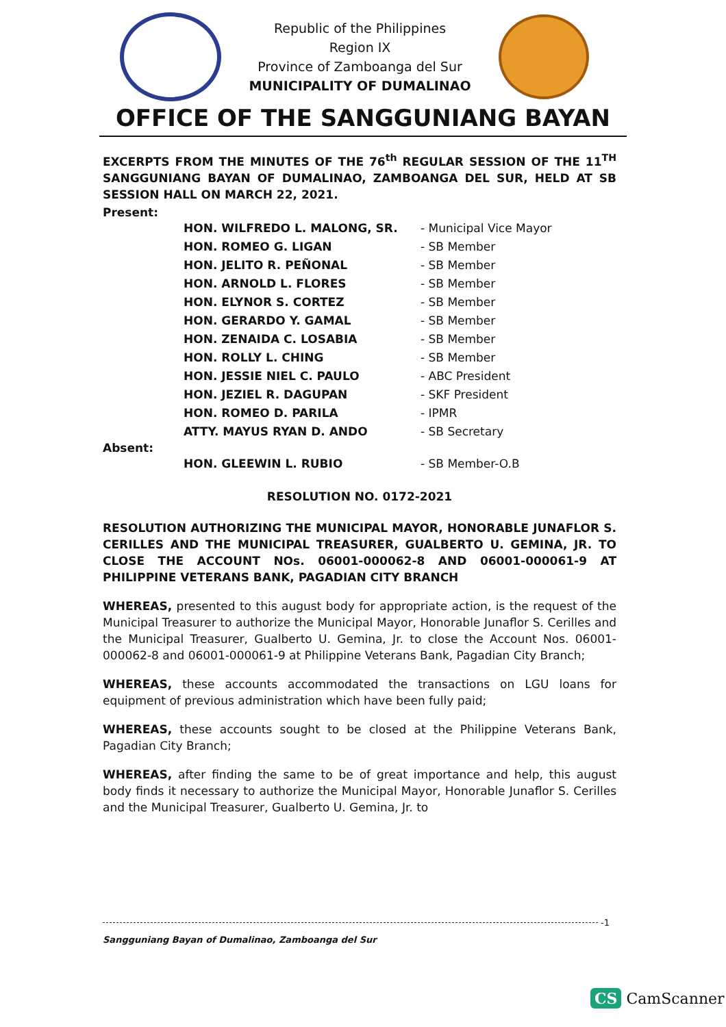Republic of the Philippines
Region IX
Province of Zamboanga del Sur
MUNICIPALITY OF DUMALINAO
OFFICE OF THE SANGGUNIANG BAYAN
EXCERPTS FROM THE MINUTES OF THE 76<sup>th</sup> REGULAR SESSION OF THE 11<sup>TH</sup> SANGGUNIANG BAYAN OF DUMALINAO, ZAMBOANGA DEL SUR, HELD AT SB SESSION HALL ON MARCH 22, 2021.
Present:
HON. WILFREDO L. MALONG, SR. - Municipal Vice Mayor
HON. ROMEO G. LIGAN - SB Member
HON. JELITO R. PEÑONAL - SB Member
HON. ARNOLD L. FLORES - SB Member
HON. ELYNOR S. CORTEZ - SB Member
HON. GERARDO Y. GAMAL - SB Member
HON. ZENAIDA C. LOSABIA - SB Member
HON. ROLLY L. CHING - SB Member
HON. JESSIE NIEL C. PAULO - ABC President
HON. JEZIEL R. DAGUPAN - SKF President
HON. ROMEO D. PARILA - IPMR
ATTY. MAYUS RYAN D. ANDO - SB Secretary
Absent:
HON. GLEEWIN L. RUBIO - SB Member-O.B
RESOLUTION NO. 0172-2021
RESOLUTION AUTHORIZING THE MUNICIPAL MAYOR, HONORABLE JUNAFLOR S. CERILLES AND THE MUNICIPAL TREASURER, GUALBERTO U. GEMINA, JR. TO CLOSE THE ACCOUNT NOs. 06001-000062-8 AND 06001-000061-9 AT PHILIPPINE VETERANS BANK, PAGADIAN CITY BRANCH
WHEREAS, presented to this august body for appropriate action, is the request of the Municipal Treasurer to authorize the Municipal Mayor, Honorable Junaflor S. Cerilles and the Municipal Treasurer, Gualberto U. Gemina, Jr. to close the Account Nos. 06001-000062-8 and 06001-000061-9 at Philippine Veterans Bank, Pagadian City Branch;
WHEREAS, these accounts accommodated the transactions on LGU loans for equipment of previous administration which have been fully paid;
WHEREAS, these accounts sought to be closed at the Philippine Veterans Bank, Pagadian City Branch;
WHEREAS, after finding the same to be of great importance and help, this august body finds it necessary to authorize the Municipal Mayor, Honorable Junaflor S. Cerilles and the Municipal Treasurer, Gualberto U. Gemina, Jr. to
-1
Sangguniang Bayan of Dumalinao, Zamboanga del Sur
CS CamScanner